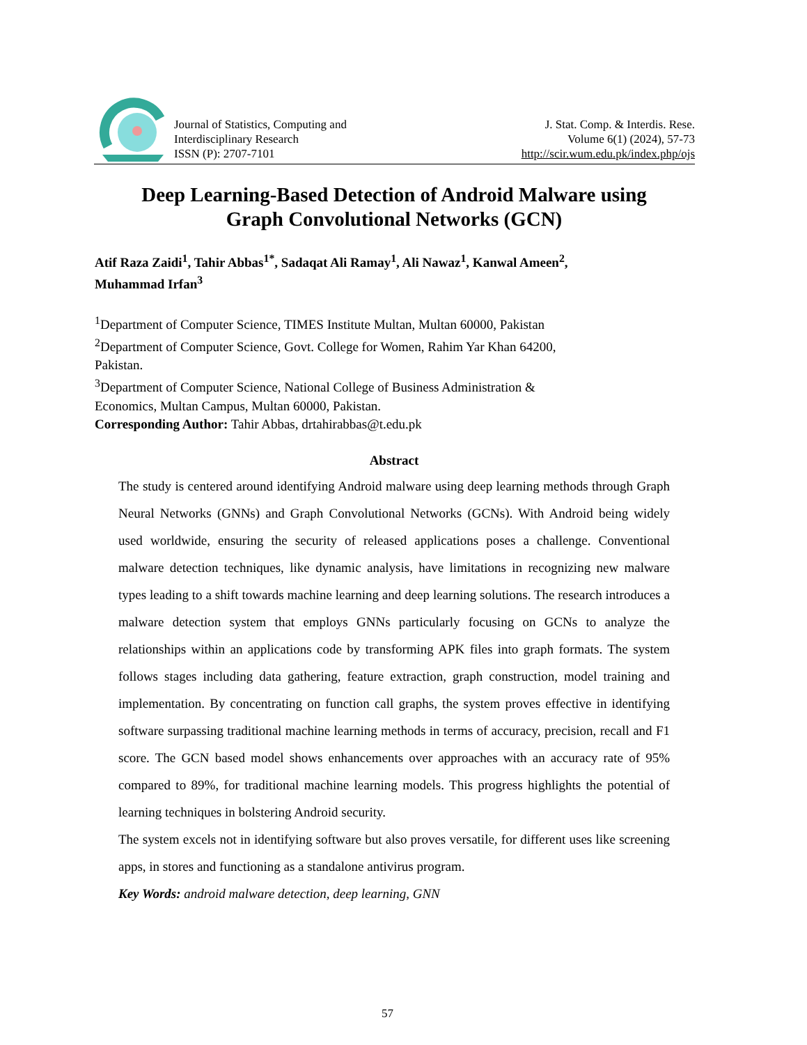Journal of Statistics, Computing and
Interdisciplinary Research
ISSN (P): 2707-7101
J. Stat. Comp. & Interdis. Rese.
Volume 6(1) (2024), 57-73
http://scir.wum.edu.pk/index.php/ojs
Deep Learning-Based Detection of Android Malware using
Graph Convolutional Networks (GCN)
Atif Raza Zaidi<sup>1</sup>, Tahir Abbas<sup>1*</sup>, Sadaqat Ali Ramay<sup>1</sup>, Ali Nawaz<sup>1</sup>, Kanwal Ameen<sup>2</sup>,
Muhammad Irfan<sup>3</sup>
<sup>1</sup> Department of Computer Science, TIMES Institute Multan, Multan 60000, Pakistan
<sup>2</sup> Department of Computer Science, Govt. College for Women, Rahim Yar Khan 64200,
Pakistan.
<sup>3</sup> Department of Computer Science, National College of Business Administration &
Economics, Multan Campus, Multan 60000, Pakistan.
Corresponding Author: Tahir Abbas, drtahirabbas@t.edu.pk
Abstract
The study is centered around identifying Android malware using deep learning methods through Graph Neural Networks (GNNs) and Graph Convolutional Networks (GCNs). With Android being widely used worldwide, ensuring the security of released applications poses a challenge. Conventional malware detection techniques, like dynamic analysis, have limitations in recognizing new malware types leading to a shift towards machine learning and deep learning solutions. The research introduces a malware detection system that employs GNNs particularly focusing on GCNs to analyze the relationships within an applications code by transforming APK files into graph formats. The system follows stages including data gathering, feature extraction, graph construction, model training and implementation. By concentrating on function call graphs, the system proves effective in identifying software surpassing traditional machine learning methods in terms of accuracy, precision, recall and F1 score. The GCN based model shows enhancements over approaches with an accuracy rate of 95% compared to 89%, for traditional machine learning models. This progress highlights the potential of learning techniques in bolstering Android security.
The system excels not in identifying software but also proves versatile, for different uses like screening apps, in stores and functioning as a standalone antivirus program.
Key Words: android malware detection, deep learning, GNN
57